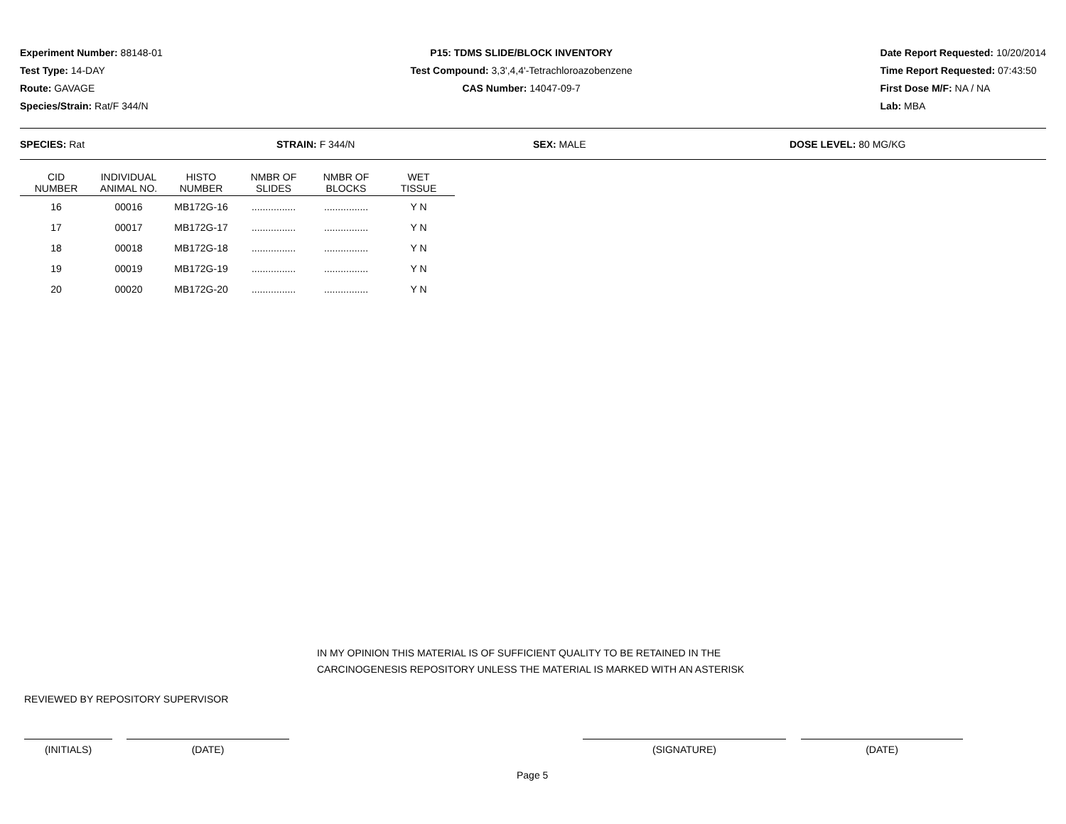Experiment Number: 88148-01
Test Type: 14-DAY
Route: GAVAGE
Species/Strain: Rat/F 344/N
P15: TDMS SLIDE/BLOCK INVENTORY
Test Compound: 3,3',4,4'-Tetrachloroazobenzene
CAS Number: 14047-09-7
Date Report Requested: 10/20/2014
Time Report Requested: 07:43:50
First Dose M/F: NA / NA
Lab: MBA
SPECIES: Rat STRAIN: F 344/N SEX: MALE DOSE LEVEL: 80 MG/KG
| CID NUMBER | INDIVIDUAL ANIMAL NO. | HISTO NUMBER | NMBR OF SLIDES | NMBR OF BLOCKS | WET TISSUE |
| --- | --- | --- | --- | --- | --- |
| 16 | 00016 | MB172G-16 | ................ | ................ | Y N |
| 17 | 00017 | MB172G-17 | ................ | ................ | Y N |
| 18 | 00018 | MB172G-18 | ................ | ................ | Y N |
| 19 | 00019 | MB172G-19 | ................ | ................ | Y N |
| 20 | 00020 | MB172G-20 | ................ | ................ | Y N |
IN MY OPINION THIS MATERIAL IS OF SUFFICIENT QUALITY TO BE RETAINED IN THE
CARCINOGENESIS REPOSITORY UNLESS THE MATERIAL IS MARKED WITH AN ASTERISK
REVIEWED BY REPOSITORY SUPERVISOR
(INITIALS) (DATE) (SIGNATURE) (DATE)
Page 5